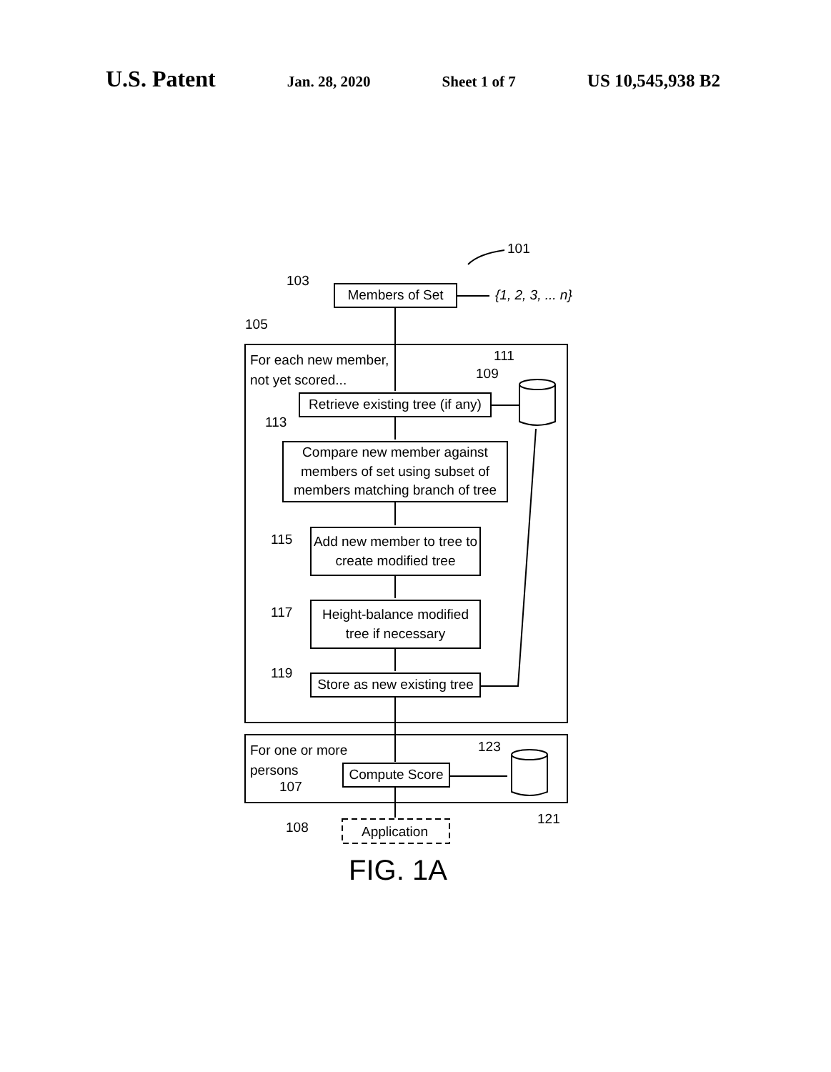U.S. Patent Jan. 28, 2020 Sheet 1 of 7 US 10,545,938 B2
101
103
Members of Set {1, 2, 3, ... n}
105
For each new member,
not yet scored...
111
109
Retrieve existing tree (if any)
113
Compare new member against members of set using subset of members matching branch of tree
115
Add new member to tree to create modified tree
117
Height-balance modified tree if necessary
119
Store as new existing tree
For one or more
persons
123
Compute Score
107
121
108 Application
FIG. 1A